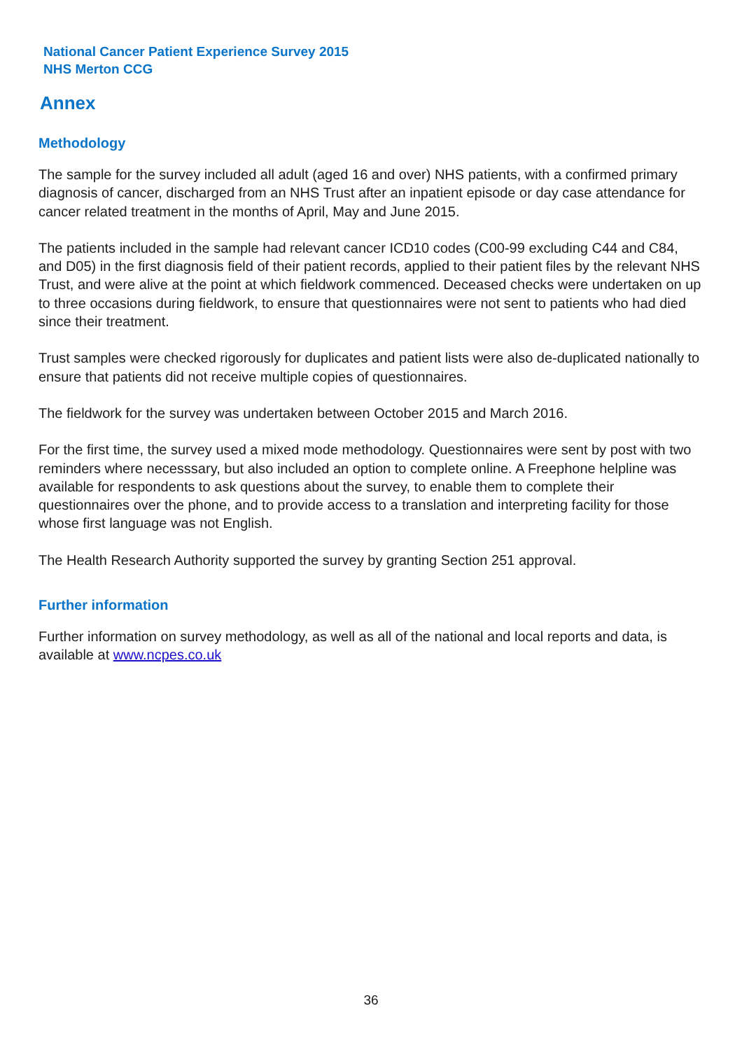National Cancer Patient Experience Survey 2015
NHS Merton CCG
Annex
Methodology
The sample for the survey included all adult (aged 16 and over) NHS patients, with a confirmed primary diagnosis of cancer, discharged from an NHS Trust after an inpatient episode or day case attendance for cancer related treatment in the months of April, May and June 2015.
The patients included in the sample had relevant cancer ICD10 codes (C00-99 excluding C44 and C84, and D05) in the first diagnosis field of their patient records, applied to their patient files by the relevant NHS Trust, and were alive at the point at which fieldwork commenced. Deceased checks were undertaken on up to three occasions during fieldwork, to ensure that questionnaires were not sent to patients who had died since their treatment.
Trust samples were checked rigorously for duplicates and patient lists were also de-duplicated nationally to ensure that patients did not receive multiple copies of questionnaires.
The fieldwork for the survey was undertaken between October 2015 and March 2016.
For the first time, the survey used a mixed mode methodology. Questionnaires were sent by post with two reminders where necesssary, but also included an option to complete online. A Freephone helpline was available for respondents to ask questions about the survey, to enable them to complete their questionnaires over the phone, and to provide access to a translation and interpreting facility for those whose first language was not English.
The Health Research Authority supported the survey by granting Section 251 approval.
Further information
Further information on survey methodology, as well as all of the national and local reports and data, is available at www.ncpes.co.uk
36